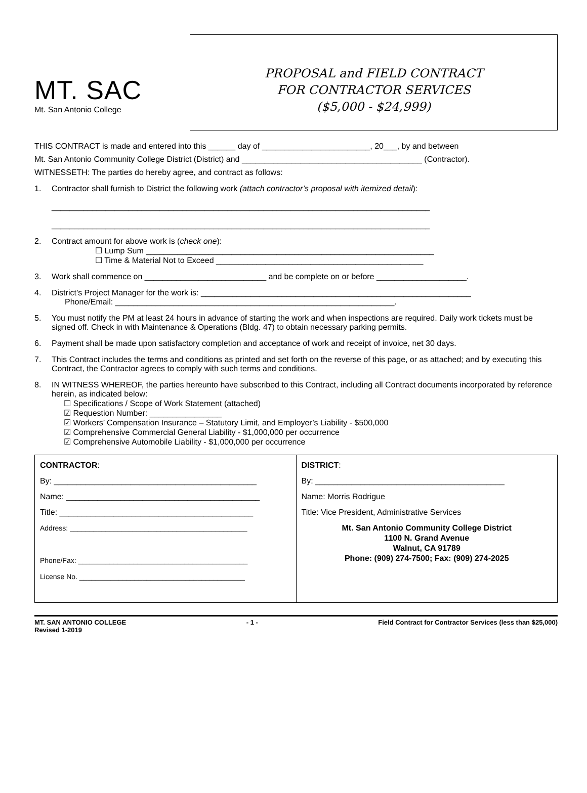MT. SAC
Mt. San Antonio College
PROPOSAL and FIELD CONTRACT
FOR CONTRACTOR SERVICES
($5,000 - $24,999)
THIS CONTRACT is made and entered into this ______ day of ________________________, 20___, by and between
Mt. San Antonio Community College District (District) and ________________________________________ (Contractor).
WITNESSETH: The parties do hereby agree, and contract as follows:
1. Contractor shall furnish to District the following work (attach contractor’s proposal with itemized detail):
____________________________________________________________________________________
____________________________________________________________________________________
2. Contract amount for above work is (check one):
☐ Lump Sum ________________________________________________________________
☐ Time & Material Not to Exceed ______________________________________________
3. Work shall commence on ___________________________ and be complete on or before ____________________.
4. District’s Project Manager for the work is: ____________________________________________________________
Phone/Email: ______________________________________________________________.
5. You must notify the PM at least 24 hours in advance of starting the work and when inspections are required. Daily work tickets must be signed off. Check in with Maintenance & Operations (Bldg. 47) to obtain necessary parking permits.
6. Payment shall be made upon satisfactory completion and acceptance of work and receipt of invoice, net 30 days.
7. This Contract includes the terms and conditions as printed and set forth on the reverse of this page, or as attached; and by executing this Contract, the Contractor agrees to comply with such terms and conditions.
8. IN WITNESS WHEREOF, the parties hereunto have subscribed to this Contract, including all Contract documents incorporated by reference herein, as indicated below:
☐ Specifications / Scope of Work Statement (attached)
☑ Requestion Number: ________________
☑ Workers’ Compensation Insurance – Statutory Limit, and Employer’s Liability - $500,000
☑ Comprehensive Commercial General Liability - $1,000,000 per occurrence
☑ Comprehensive Automobile Liability - $1,000,000 per occurrence
| CONTRACTOR : By: _____________________________________________ Name: ___________________________________________ Title: ___________________________________________ Address: _____________________________________________ Phone/Fax: ___________________________________________ License No. __________________________________________ | DISTRICT : By: __________________________________________ Name: Morris Rodrigue Title: Vice President, Administrative Services Mt. San Antonio Community College District 1100 N. Grand Avenue Walnut, CA 91789 Phone: (909) 274-7500; Fax: (909) 274-2025 |
MT. SAN ANTONIO COLLEGE
Revised 1-2019
- 1 - Field Contract for Contractor Services (less than $25,000)